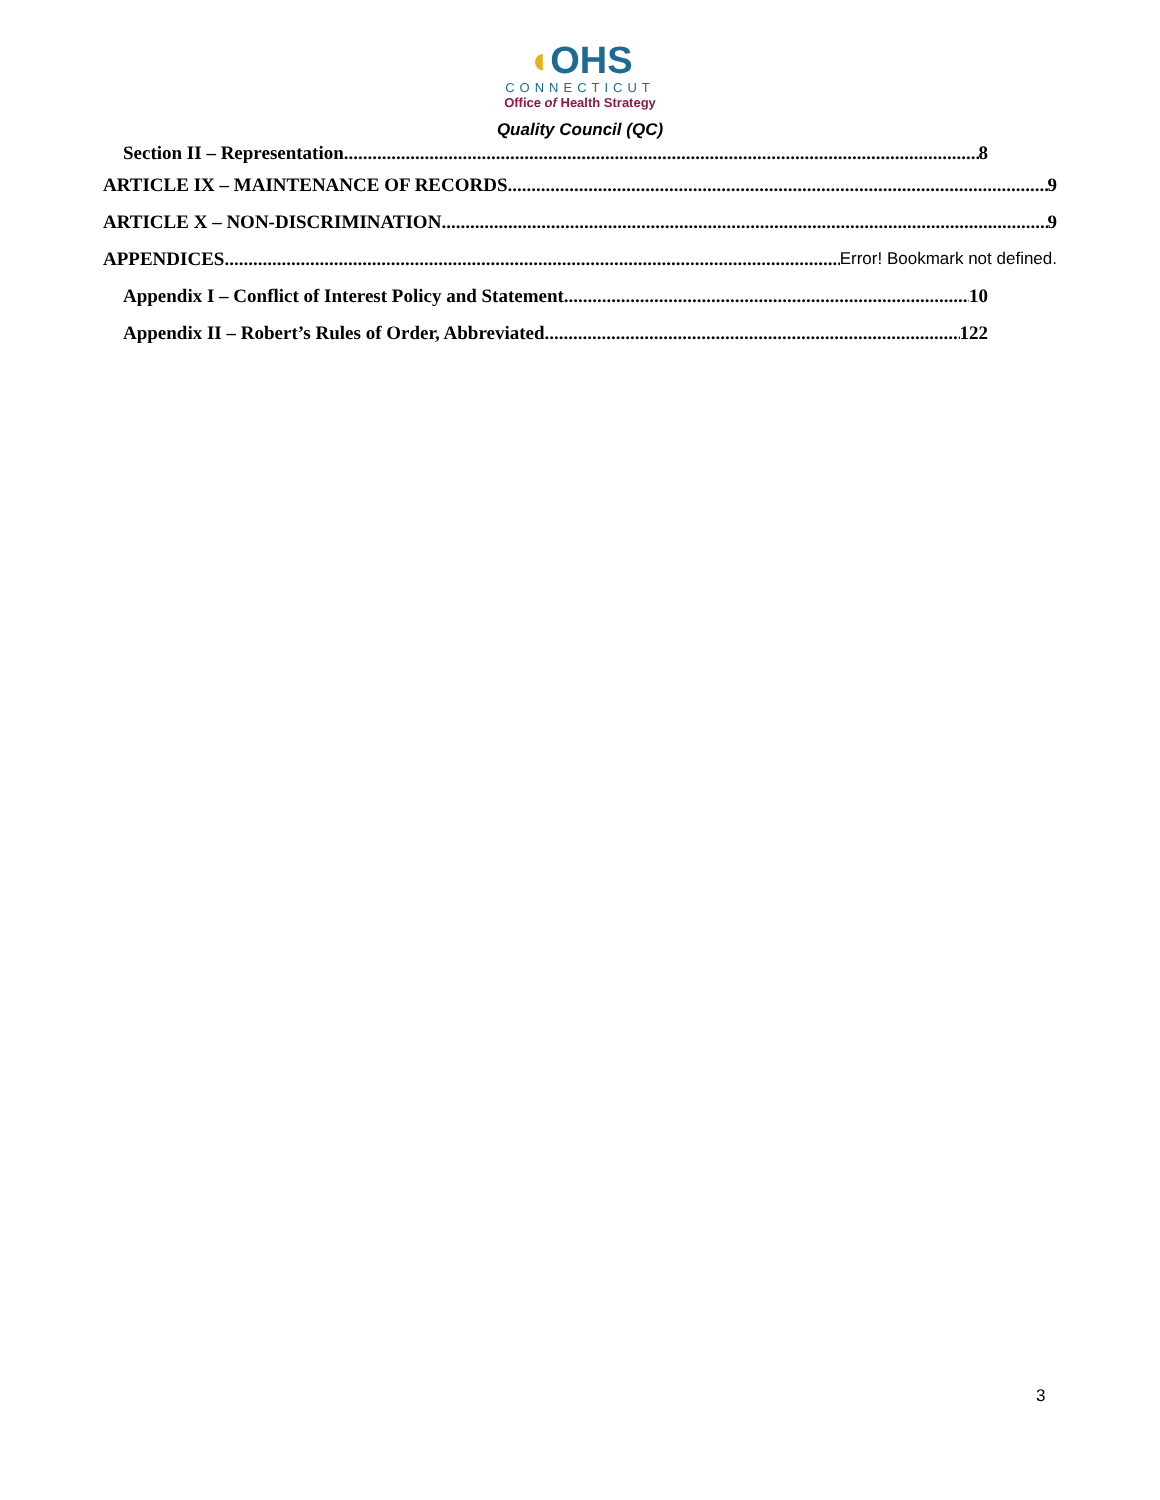◖OHS
CONNECTICUT
Office of Health Strategy
Quality Council (QC)
Section II – Representation 8
ARTICLE IX – MAINTENANCE OF RECORDS 9
ARTICLE X – NON-DISCRIMINATION 9
APPENDICES Error! Bookmark not defined.
Appendix I – Conflict of Interest Policy and Statement 10
Appendix II – Robert’s Rules of Order, Abbreviated 122
3